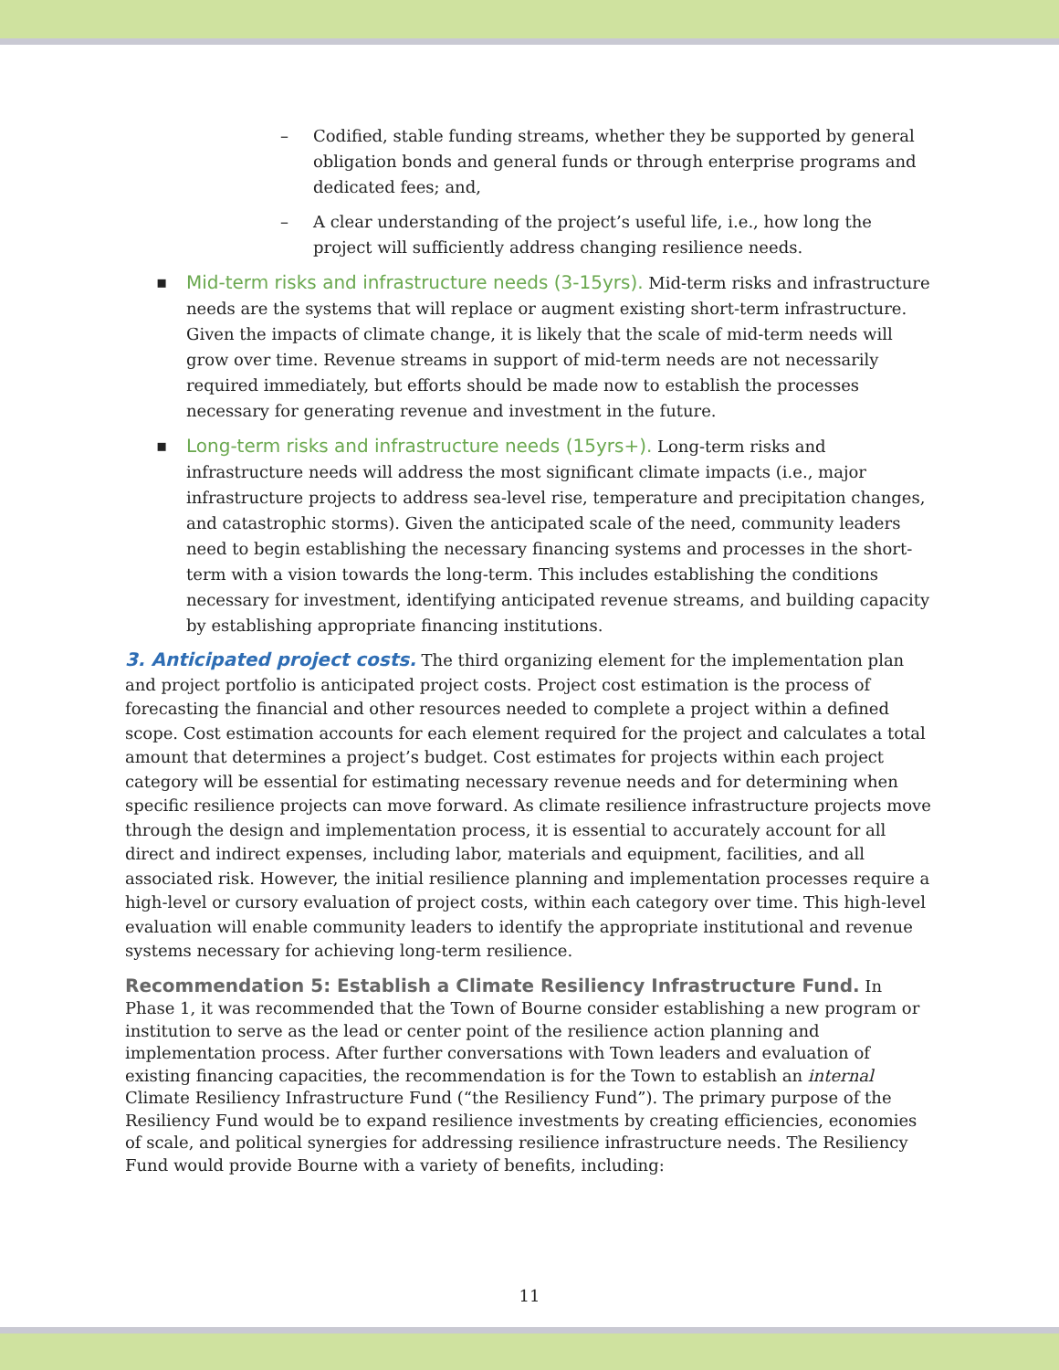– Codified, stable funding streams, whether they be supported by general obligation bonds and general funds or through enterprise programs and dedicated fees; and,
– A clear understanding of the project’s useful life, i.e., how long the project will sufficiently address changing resilience needs.
▪ Mid-term risks and infrastructure needs (3-15yrs). Mid-term risks and infrastructure needs are the systems that will replace or augment existing short-term infrastructure. Given the impacts of climate change, it is likely that the scale of mid-term needs will grow over time. Revenue streams in support of mid-term needs are not necessarily required immediately, but efforts should be made now to establish the processes necessary for generating revenue and investment in the future.
▪ Long-term risks and infrastructure needs (15yrs+). Long-term risks and infrastructure needs will address the most significant climate impacts (i.e., major infrastructure projects to address sea-level rise, temperature and precipitation changes, and catastrophic storms). Given the anticipated scale of the need, community leaders need to begin establishing the necessary financing systems and processes in the short-term with a vision towards the long-term. This includes establishing the conditions necessary for investment, identifying anticipated revenue streams, and building capacity by establishing appropriate financing institutions.
3. Anticipated project costs. The third organizing element for the implementation plan and project portfolio is anticipated project costs. Project cost estimation is the process of forecasting the financial and other resources needed to complete a project within a defined scope. Cost estimation accounts for each element required for the project and calculates a total amount that determines a project’s budget. Cost estimates for projects within each project category will be essential for estimating necessary revenue needs and for determining when specific resilience projects can move forward. As climate resilience infrastructure projects move through the design and implementation process, it is essential to accurately account for all direct and indirect expenses, including labor, materials and equipment, facilities, and all associated risk. However, the initial resilience planning and implementation processes require a high-level or cursory evaluation of project costs, within each category over time. This high-level evaluation will enable community leaders to identify the appropriate institutional and revenue systems necessary for achieving long-term resilience.
Recommendation 5: Establish a Climate Resiliency Infrastructure Fund. In Phase 1, it was recommended that the Town of Bourne consider establishing a new program or institution to serve as the lead or center point of the resilience action planning and implementation process. After further conversations with Town leaders and evaluation of existing financing capacities, the recommendation is for the Town to establish an internal Climate Resiliency Infrastructure Fund (“the Resiliency Fund”). The primary purpose of the Resiliency Fund would be to expand resilience investments by creating efficiencies, economies of scale, and political synergies for addressing resilience infrastructure needs. The Resiliency Fund would provide Bourne with a variety of benefits, including:
11